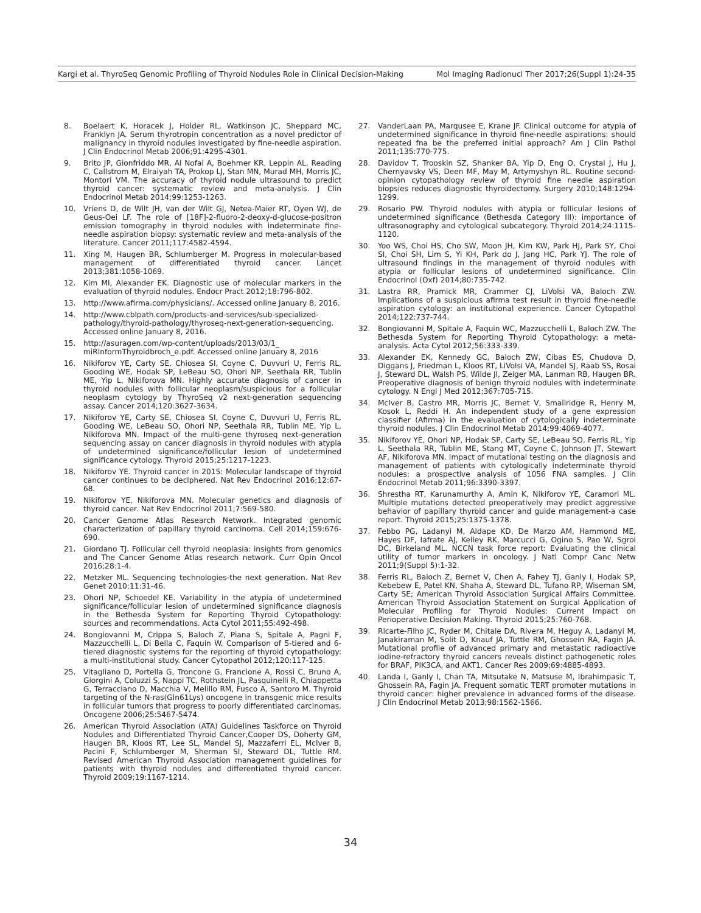Kargi et al. ThyroSeq Genomic Profiling of Thyroid Nodules Role in Clinical Decision-Making Mol Imaging Radionucl Ther 2017;26(Suppl 1):24-35
8. Boelaert K, Horacek J, Holder RL, Watkinson JC, Sheppard MC, Franklyn JA. Serum thyrotropin concentration as a novel predictor of malignancy in thyroid nodules investigated by fine-needle aspiration. J Clin Endocrinol Metab 2006;91:4295-4301.
9. Brito JP, Gionfriddo MR, Al Nofal A, Boehmer KR, Leppin AL, Reading C, Callstrom M, Elraiyah TA, Prokop LJ, Stan MN, Murad MH, Morris JC, Montori VM. The accuracy of thyroid nodule ultrasound to predict thyroid cancer: systematic review and meta-analysis. J Clin Endocrinol Metab 2014;99:1253-1263.
10. Vriens D, de Wilt JH, van der Wilt GJ, Netea-Maier RT, Oyen WJ, de Geus-Oei LF. The role of [18F]-2-fluoro-2-deoxy-d-glucose-positron emission tomography in thyroid nodules with indeterminate fine-needle aspiration biopsy: systematic review and meta-analysis of the literature. Cancer 2011;117:4582-4594.
11. Xing M, Haugen BR, Schlumberger M. Progress in molecular-based management of differentiated thyroid cancer. Lancet 2013;381:1058-1069.
12. Kim MI, Alexander EK. Diagnostic use of molecular markers in the evaluation of thyroid nodules. Endocr Pract 2012;18:796-802.
13. http://www.afirma.com/physicians/. Accessed online January 8, 2016.
14. http://www.cblpath.com/products-and-services/sub-specialized-pathology/thyroid-pathology/thyroseq-next-generation-sequencing. Accessed online January 8, 2016.
15. http://asuragen.com/wp-content/uploads/2013/03/1_ miRInformThyroidbroch_e.pdf. Accessed online January 8, 2016
16. Nikiforov YE, Carty SE, Chiosea SI, Coyne C, Duvvuri U, Ferris RL, Gooding WE, Hodak SP, LeBeau SO, Ohori NP, Seethala RR, Tublin ME, Yip L, Nikiforova MN. Highly accurate diagnosis of cancer in thyroid nodules with follicular neoplasm/suspicious for a follicular neoplasm cytology by ThyroSeq v2 next-generation sequencing assay. Cancer 2014;120:3627-3634.
17. Nikiforov YE, Carty SE, Chiosea SI, Coyne C, Duvvuri U, Ferris RL, Gooding WE, LeBeau SO, Ohori NP, Seethala RR, Tublin ME, Yip L, Nikiforova MN. Impact of the multi-gene thyroseq next-generation sequencing assay on cancer diagnosis in thyroid nodules with atypia of undetermined significance/follicular lesion of undetermined significance cytology. Thyroid 2015;25:1217-1223.
18. Nikiforov YE. Thyroid cancer in 2015: Molecular landscape of thyroid cancer continues to be deciphered. Nat Rev Endocrinol 2016;12:67-68.
19. Nikiforov YE, Nikiforova MN. Molecular genetics and diagnosis of thyroid cancer. Nat Rev Endocrinol 2011;7:569-580.
20. Cancer Genome Atlas Research Network. Integrated genomic characterization of papillary thyroid carcinoma. Cell 2014;159:676-690.
21. Giordano TJ. Follicular cell thyroid neoplasia: insights from genomics and The Cancer Genome Atlas research network. Curr Opin Oncol 2016;28:1-4.
22. Metzker ML. Sequencing technologies-the next generation. Nat Rev Genet 2010;11:31-46.
23. Ohori NP, Schoedel KE. Variability in the atypia of undetermined significance/follicular lesion of undetermined significance diagnosis in the Bethesda System for Reporting Thyroid Cytopathology: sources and recommendations. Acta Cytol 2011;55:492-498.
24. Bongiovanni M, Crippa S, Baloch Z, Piana S, Spitale A, Pagni F, Mazzucchelli L, Di Bella C, Faquin W. Comparison of 5-tiered and 6-tiered diagnostic systems for the reporting of thyroid cytopathology: a multi-institutional study. Cancer Cytopathol 2012;120:117-125.
25. Vitagliano D, Portella G, Troncone G, Francione A, Rossi C, Bruno A, Giorgini A, Coluzzi S, Nappi TC, Rothstein JL, Pasquinelli R, Chiappetta G, Terracciano D, Macchia V, Melillo RM, Fusco A, Santoro M. Thyroid targeting of the N-ras(Gln61Lys) oncogene in transgenic mice results in follicular tumors that progress to poorly differentiated carcinomas. Oncogene 2006;25:5467-5474.
26. American Thyroid Association (ATA) Guidelines Taskforce on Thyroid Nodules and Differentiated Thyroid Cancer,Cooper DS, Doherty GM, Haugen BR, Kloos RT, Lee SL, Mandel SJ, Mazzaferri EL, McIver B, Pacini F, Schlumberger M, Sherman SI, Steward DL, Tuttle RM. Revised American Thyroid Association management guidelines for patients with thyroid nodules and differentiated thyroid cancer. Thyroid 2009;19:1167-1214.
27. VanderLaan PA, Marqusee E, Krane JF. Clinical outcome for atypia of undetermined significance in thyroid fine-needle aspirations: should repeated fna be the preferred initial approach? Am J Clin Pathol 2011;135:770-775.
28. Davidov T, Trooskin SZ, Shanker BA, Yip D, Eng O, Crystal J, Hu J, Chernyavsky VS, Deen MF, May M, Artymyshyn RL. Routine second-opinion cytopathology review of thyroid fine needle aspiration biopsies reduces diagnostic thyroidectomy. Surgery 2010;148:1294-1299.
29. Rosario PW. Thyroid nodules with atypia or follicular lesions of undetermined significance (Bethesda Category III): importance of ultrasonography and cytological subcategory. Thyroid 2014;24:1115-1120.
30. Yoo WS, Choi HS, Cho SW, Moon JH, Kim KW, Park HJ, Park SY, Choi SI, Choi SH, Lim S, Yi KH, Park do J, Jang HC, Park YJ. The role of ultrasound findings in the management of thyroid nodules with atypia or follicular lesions of undetermined significance. Clin Endocrinol (Oxf) 2014;80:735-742.
31. Lastra RR, Pramick MR, Crammer CJ, LiVolsi VA, Baloch ZW. Implications of a suspicious afirma test result in thyroid fine-needle aspiration cytology: an institutional experience. Cancer Cytopathol 2014;122:737-744.
32. Bongiovanni M, Spitale A, Faquin WC, Mazzucchelli L, Baloch ZW. The Bethesda System for Reporting Thyroid Cytopathology: a meta-analysis. Acta Cytol 2012;56:333-339.
33. Alexander EK, Kennedy GC, Baloch ZW, Cibas ES, Chudova D, Diggans J, Friedman L, Kloos RT, LiVolsi VA, Mandel SJ, Raab SS, Rosai J, Steward DL, Walsh PS, Wilde JI, Zeiger MA, Lanman RB, Haugen BR. Preoperative diagnosis of benign thyroid nodules with indeterminate cytology. N Engl J Med 2012;367:705-715.
34. McIver B, Castro MR, Morris JC, Bernet V, Smallridge R, Henry M, Kosok L, Reddi H. An independent study of a gene expression classifier (Afirma) in the evaluation of cytologically indeterminate thyroid nodules. J Clin Endocrinol Metab 2014;99:4069-4077.
35. Nikiforov YE, Ohori NP, Hodak SP, Carty SE, LeBeau SO, Ferris RL, Yip L, Seethala RR, Tublin ME, Stang MT, Coyne C, Johnson JT, Stewart AF, Nikiforova MN. Impact of mutational testing on the diagnosis and management of patients with cytologically indeterminate thyroid nodules: a prospective analysis of 1056 FNA samples. J Clin Endocrinol Metab 2011;96:3390-3397.
36. Shrestha RT, Karunamurthy A, Amin K, Nikiforov YE, Caramori ML. Multiple mutations detected preoperatively may predict aggressive behavior of papillary thyroid cancer and guide management-a case report. Thyroid 2015;25:1375-1378.
37. Febbo PG, Ladanyi M, Aldape KD, De Marzo AM, Hammond ME, Hayes DF, Iafrate AJ, Kelley RK, Marcucci G, Ogino S, Pao W, Sgroi DC, Birkeland ML. NCCN task force report: Evaluating the clinical utility of tumor markers in oncology. J Natl Compr Canc Netw 2011;9(Suppl 5):1-32.
38. Ferris RL, Baloch Z, Bernet V, Chen A, Fahey TJ, Ganly I, Hodak SP, Kebebew E, Patel KN, Shaha A, Steward DL, Tufano RP, Wiseman SM, Carty SE; American Thyroid Association Surgical Affairs Committee. American Thyroid Association Statement on Surgical Application of Molecular Profiling for Thyroid Nodules: Current Impact on Perioperative Decision Making. Thyroid 2015;25:760-768.
39. Ricarte-Filho JC, Ryder M, Chitale DA, Rivera M, Heguy A, Ladanyi M, Janakiraman M, Solit D, Knauf JA, Tuttle RM, Ghossein RA, Fagin JA. Mutational profile of advanced primary and metastatic radioactive iodine-refractory thyroid cancers reveals distinct pathogenetic roles for BRAF, PIK3CA, and AKT1. Cancer Res 2009;69:4885-4893.
40. Landa I, Ganly I, Chan TA, Mitsutake N, Matsuse M, Ibrahimpasic T, Ghossein RA, Fagin JA. Frequent somatic TERT promoter mutations in thyroid cancer: higher prevalence in advanced forms of the disease. J Clin Endocrinol Metab 2013;98:1562-1566.
34